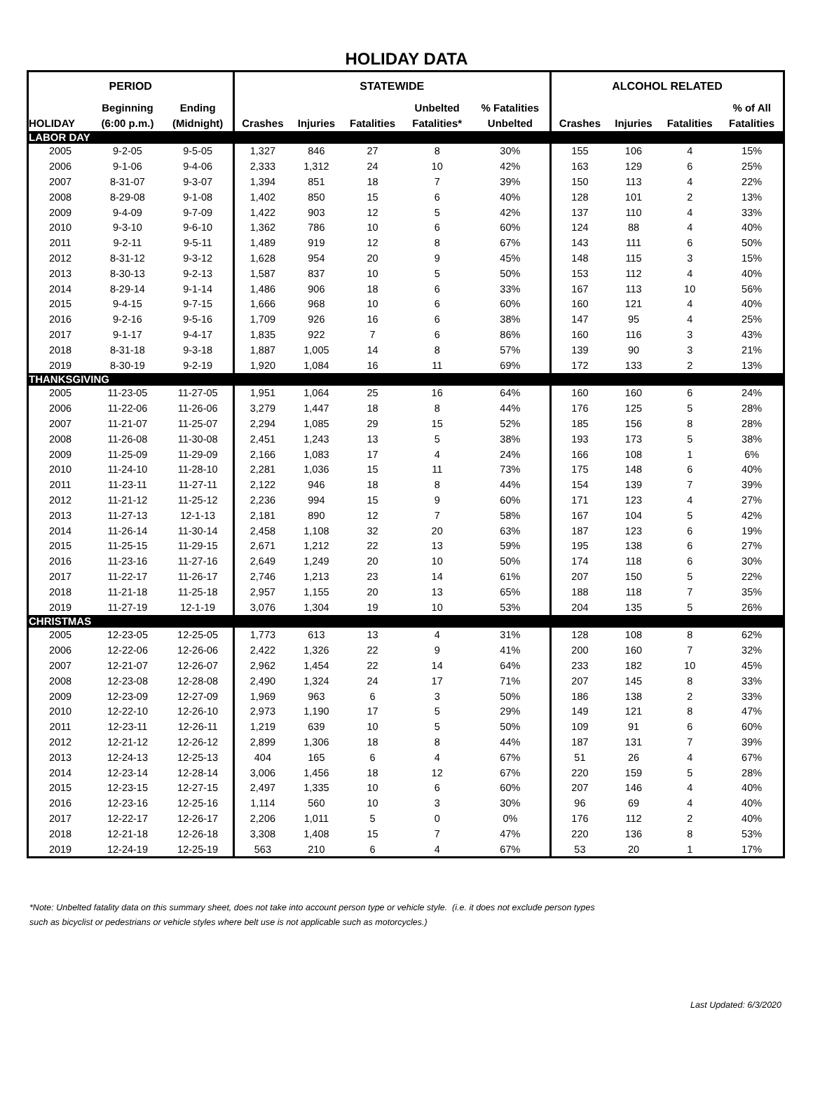HOLIDAY DATA
| PERIOD | | | STATEWIDE | | | | | ALCOHOL RELATED | | | |
| --- | --- | --- | --- | --- | --- | --- | --- | --- | --- | --- | --- |
| | Beginning | Ending | | | | Unbelted | % Fatalities | | | | % of All |
| HOLIDAY | (6:00 p.m.) | (Midnight) | Crashes | Injuries | Fatalities | Fatalities* | Unbelted | Crashes | Injuries | Fatalities | Fatalities |
| LABOR DAY | | | | | | | | | | | |
| 2005 | 9-2-05 | 9-5-05 | 1,327 | 846 | 27 | 8 | 30% | 155 | 106 | 4 | 15% |
| 2006 | 9-1-06 | 9-4-06 | 2,333 | 1,312 | 24 | 10 | 42% | 163 | 129 | 6 | 25% |
| 2007 | 8-31-07 | 9-3-07 | 1,394 | 851 | 18 | 7 | 39% | 150 | 113 | 4 | 22% |
| 2008 | 8-29-08 | 9-1-08 | 1,402 | 850 | 15 | 6 | 40% | 128 | 101 | 2 | 13% |
| 2009 | 9-4-09 | 9-7-09 | 1,422 | 903 | 12 | 5 | 42% | 137 | 110 | 4 | 33% |
| 2010 | 9-3-10 | 9-6-10 | 1,362 | 786 | 10 | 6 | 60% | 124 | 88 | 4 | 40% |
| 2011 | 9-2-11 | 9-5-11 | 1,489 | 919 | 12 | 8 | 67% | 143 | 111 | 6 | 50% |
| 2012 | 8-31-12 | 9-3-12 | 1,628 | 954 | 20 | 9 | 45% | 148 | 115 | 3 | 15% |
| 2013 | 8-30-13 | 9-2-13 | 1,587 | 837 | 10 | 5 | 50% | 153 | 112 | 4 | 40% |
| 2014 | 8-29-14 | 9-1-14 | 1,486 | 906 | 18 | 6 | 33% | 167 | 113 | 10 | 56% |
| 2015 | 9-4-15 | 9-7-15 | 1,666 | 968 | 10 | 6 | 60% | 160 | 121 | 4 | 40% |
| 2016 | 9-2-16 | 9-5-16 | 1,709 | 926 | 16 | 6 | 38% | 147 | 95 | 4 | 25% |
| 2017 | 9-1-17 | 9-4-17 | 1,835 | 922 | 7 | 6 | 86% | 160 | 116 | 3 | 43% |
| 2018 | 8-31-18 | 9-3-18 | 1,887 | 1,005 | 14 | 8 | 57% | 139 | 90 | 3 | 21% |
| 2019 | 8-30-19 | 9-2-19 | 1,920 | 1,084 | 16 | 11 | 69% | 172 | 133 | 2 | 13% |
| THANKSGIVING | | | | | | | | | | | |
| 2005 | 11-23-05 | 11-27-05 | 1,951 | 1,064 | 25 | 16 | 64% | 160 | 160 | 6 | 24% |
| 2006 | 11-22-06 | 11-26-06 | 3,279 | 1,447 | 18 | 8 | 44% | 176 | 125 | 5 | 28% |
| 2007 | 11-21-07 | 11-25-07 | 2,294 | 1,085 | 29 | 15 | 52% | 185 | 156 | 8 | 28% |
| 2008 | 11-26-08 | 11-30-08 | 2,451 | 1,243 | 13 | 5 | 38% | 193 | 173 | 5 | 38% |
| 2009 | 11-25-09 | 11-29-09 | 2,166 | 1,083 | 17 | 4 | 24% | 166 | 108 | 1 | 6% |
| 2010 | 11-24-10 | 11-28-10 | 2,281 | 1,036 | 15 | 11 | 73% | 175 | 148 | 6 | 40% |
| 2011 | 11-23-11 | 11-27-11 | 2,122 | 946 | 18 | 8 | 44% | 154 | 139 | 7 | 39% |
| 2012 | 11-21-12 | 11-25-12 | 2,236 | 994 | 15 | 9 | 60% | 171 | 123 | 4 | 27% |
| 2013 | 11-27-13 | 12-1-13 | 2,181 | 890 | 12 | 7 | 58% | 167 | 104 | 5 | 42% |
| 2014 | 11-26-14 | 11-30-14 | 2,458 | 1,108 | 32 | 20 | 63% | 187 | 123 | 6 | 19% |
| 2015 | 11-25-15 | 11-29-15 | 2,671 | 1,212 | 22 | 13 | 59% | 195 | 138 | 6 | 27% |
| 2016 | 11-23-16 | 11-27-16 | 2,649 | 1,249 | 20 | 10 | 50% | 174 | 118 | 6 | 30% |
| 2017 | 11-22-17 | 11-26-17 | 2,746 | 1,213 | 23 | 14 | 61% | 207 | 150 | 5 | 22% |
| 2018 | 11-21-18 | 11-25-18 | 2,957 | 1,155 | 20 | 13 | 65% | 188 | 118 | 7 | 35% |
| 2019 | 11-27-19 | 12-1-19 | 3,076 | 1,304 | 19 | 10 | 53% | 204 | 135 | 5 | 26% |
| CHRISTMAS | | | | | | | | | | | |
| 2005 | 12-23-05 | 12-25-05 | 1,773 | 613 | 13 | 4 | 31% | 128 | 108 | 8 | 62% |
| 2006 | 12-22-06 | 12-26-06 | 2,422 | 1,326 | 22 | 9 | 41% | 200 | 160 | 7 | 32% |
| 2007 | 12-21-07 | 12-26-07 | 2,962 | 1,454 | 22 | 14 | 64% | 233 | 182 | 10 | 45% |
| 2008 | 12-23-08 | 12-28-08 | 2,490 | 1,324 | 24 | 17 | 71% | 207 | 145 | 8 | 33% |
| 2009 | 12-23-09 | 12-27-09 | 1,969 | 963 | 6 | 3 | 50% | 186 | 138 | 2 | 33% |
| 2010 | 12-22-10 | 12-26-10 | 2,973 | 1,190 | 17 | 5 | 29% | 149 | 121 | 8 | 47% |
| 2011 | 12-23-11 | 12-26-11 | 1,219 | 639 | 10 | 5 | 50% | 109 | 91 | 6 | 60% |
| 2012 | 12-21-12 | 12-26-12 | 2,899 | 1,306 | 18 | 8 | 44% | 187 | 131 | 7 | 39% |
| 2013 | 12-24-13 | 12-25-13 | 404 | 165 | 6 | 4 | 67% | 51 | 26 | 4 | 67% |
| 2014 | 12-23-14 | 12-28-14 | 3,006 | 1,456 | 18 | 12 | 67% | 220 | 159 | 5 | 28% |
| 2015 | 12-23-15 | 12-27-15 | 2,497 | 1,335 | 10 | 6 | 60% | 207 | 146 | 4 | 40% |
| 2016 | 12-23-16 | 12-25-16 | 1,114 | 560 | 10 | 3 | 30% | 96 | 69 | 4 | 40% |
| 2017 | 12-22-17 | 12-26-17 | 2,206 | 1,011 | 5 | 0 | 0% | 176 | 112 | 2 | 40% |
| 2018 | 12-21-18 | 12-26-18 | 3,308 | 1,408 | 15 | 7 | 47% | 220 | 136 | 8 | 53% |
| 2019 | 12-24-19 | 12-25-19 | 563 | 210 | 6 | 4 | 67% | 53 | 20 | 1 | 17% |
*Note: Unbelted fatality data on this summary sheet, does not take into account person type or vehicle style. (i.e. it does not exclude person types
such as bicyclist or pedestrians or vehicle styles where belt use is not applicable such as motorcycles.)
Last Updated: 6/3/2020